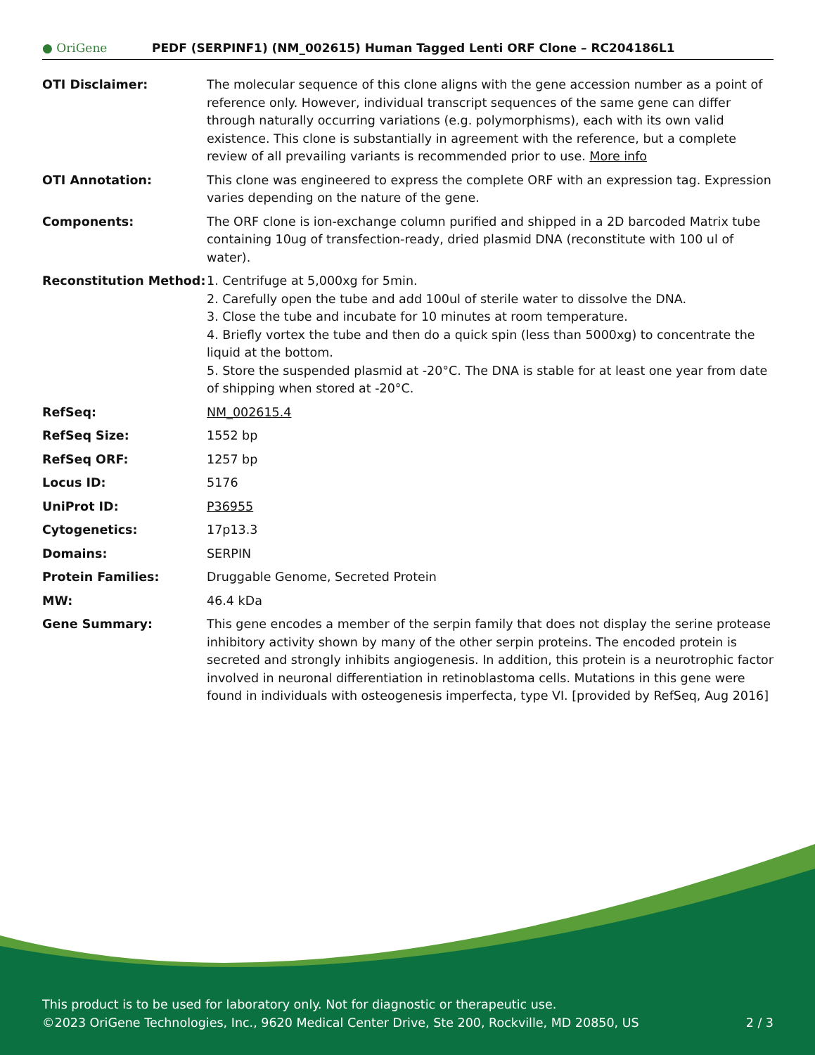● OriGene
PEDF (SERPINF1) (NM_002615) Human Tagged Lenti ORF Clone – RC204186L1
| OTI Disclaimer: | The molecular sequence of this clone aligns with the gene accession number as a point of reference only. However, individual transcript sequences of the same gene can differ through naturally occurring variations (e.g. polymorphisms), each with its own valid existence. This clone is substantially in agreement with the reference, but a complete review of all prevailing variants is recommended prior to use. More info |
| OTI Annotation: | This clone was engineered to express the complete ORF with an expression tag. Expression varies depending on the nature of the gene. |
| Components: | The ORF clone is ion-exchange column purified and shipped in a 2D barcoded Matrix tube containing 10ug of transfection-ready, dried plasmid DNA (reconstitute with 100 ul of water). |
| Reconstitution Method: | 1. Centrifuge at 5,000xg for 5min. 2. Carefully open the tube and add 100ul of sterile water to dissolve the DNA. 3. Close the tube and incubate for 10 minutes at room temperature. 4. Briefly vortex the tube and then do a quick spin (less than 5000xg) to concentrate the liquid at the bottom. 5. Store the suspended plasmid at -20°C. The DNA is stable for at least one year from date of shipping when stored at -20°C. |
| RefSeq: | NM_002615.4 |
| RefSeq Size: | 1552 bp |
| RefSeq ORF: | 1257 bp |
| Locus ID: | 5176 |
| UniProt ID: | P36955 |
| Cytogenetics: | 17p13.3 |
| Domains: | SERPIN |
| Protein Families: | Druggable Genome, Secreted Protein |
| MW: | 46.4 kDa |
| Gene Summary: | This gene encodes a member of the serpin family that does not display the serine protease inhibitory activity shown by many of the other serpin proteins. The encoded protein is secreted and strongly inhibits angiogenesis. In addition, this protein is a neurotrophic factor involved in neuronal differentiation in retinoblastoma cells. Mutations in this gene were found in individuals with osteogenesis imperfecta, type VI. [provided by RefSeq, Aug 2016] |
This product is to be used for laboratory only. Not for diagnostic or therapeutic use.
©2023 OriGene Technologies, Inc., 9620 Medical Center Drive, Ste 200, Rockville, MD 20850, US 2 / 3